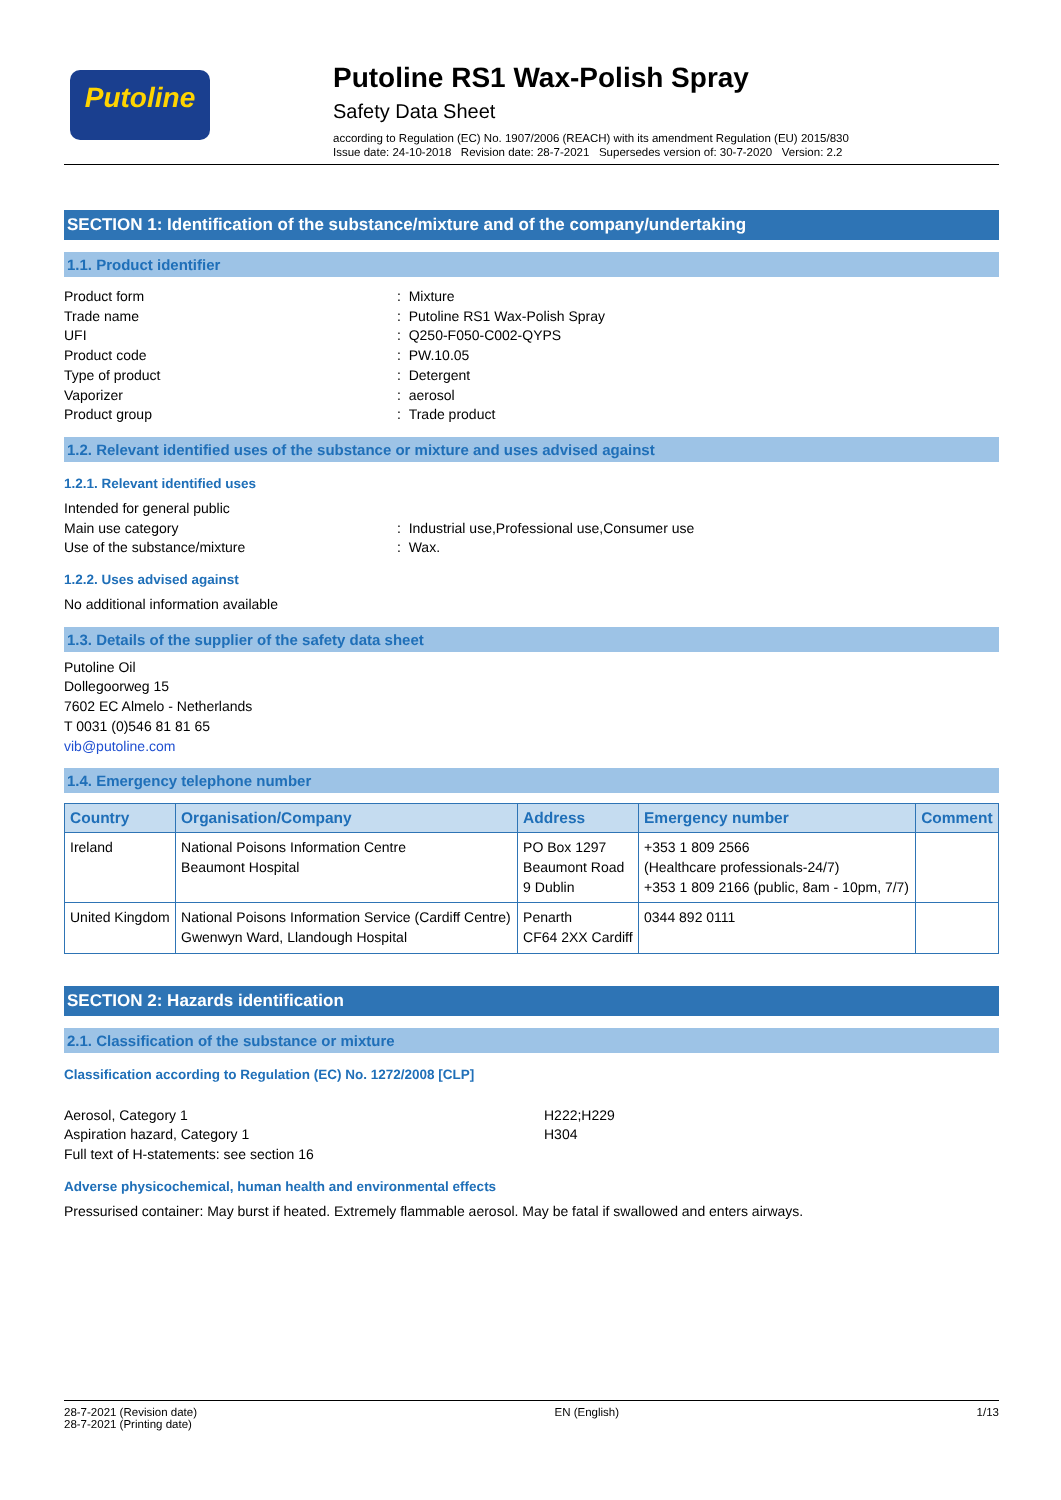Putoline
Putoline RS1 Wax-Polish Spray
Safety Data Sheet
according to Regulation (EC) No. 1907/2006 (REACH) with its amendment Regulation (EU) 2015/830
Issue date: 24-10-2018 Revision date: 28-7-2021 Supersedes version of: 30-7-2020 Version: 2.2
SECTION 1: Identification of the substance/mixture and of the company/undertaking
1.1. Product identifier
Product form: Mixture Trade name: Putoline RS1 Wax-Polish Spray UFI: Q250-F050-C002-QYPS Product code: PW.10.05 Type of product: Detergent Vaporizer: aerosol Product group: Trade product
1.2. Relevant identified uses of the substance or mixture and uses advised against
1.2.1. Relevant identified uses
Intended for general public Main use category: Industrial use,Professional use,Consumer use Use of the substance/mixture: Wax.
1.2.2. Uses advised against
No additional information available
1.3. Details of the supplier of the safety data sheet
Putoline Oil
Dollegoorweg 15
7602 EC Almelo - Netherlands
T 0031 (0)546 81 81 65
vib@putoline.com
1.4. Emergency telephone number
| Country | Organisation/Company | Address | Emergency number | Comment |
| --- | --- | --- | --- | --- |
| Ireland | National Poisons Information Centre Beaumont Hospital | PO Box 1297 Beaumont Road 9 Dublin | +353 1 809 2566 (Healthcare professionals-24/7) +353 1 809 2166 (public, 8am - 10pm, 7/7) | |
| United Kingdom | National Poisons Information Service (Cardiff Centre) Gwenwyn Ward, Llandough Hospital | Penarth CF64 2XX Cardiff | 0344 892 0111 | |
SECTION 2: Hazards identification
2.1. Classification of the substance or mixture
Classification according to Regulation (EC) No. 1272/2008 [CLP]
Aerosol, Category 1 H222;H229 Aspiration hazard, Category 1 H304 Full text of H-statements: see section 16
Adverse physicochemical, human health and environmental effects
Pressurised container: May burst if heated. Extremely flammable aerosol. May be fatal if swallowed and enters airways.
28-7-2021 (Revision date)
28-7-2021 (Printing date) EN (English) 1/13